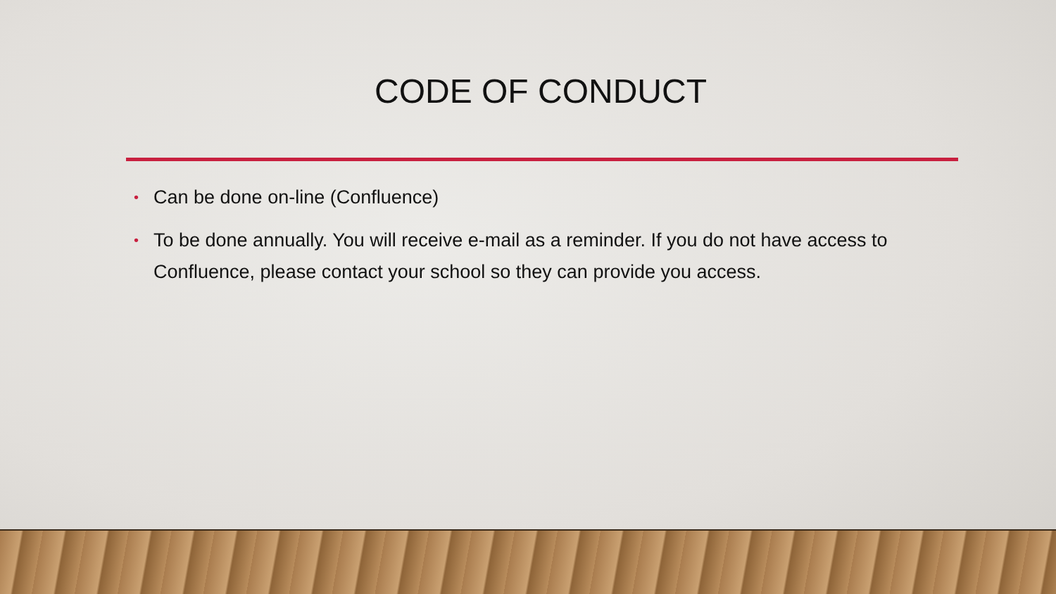CODE OF CONDUCT
• Can be done on-line (Confluence)
• To be done annually. You will receive e-mail as a reminder. If you do not have access to Confluence, please contact your school so they can provide you access.